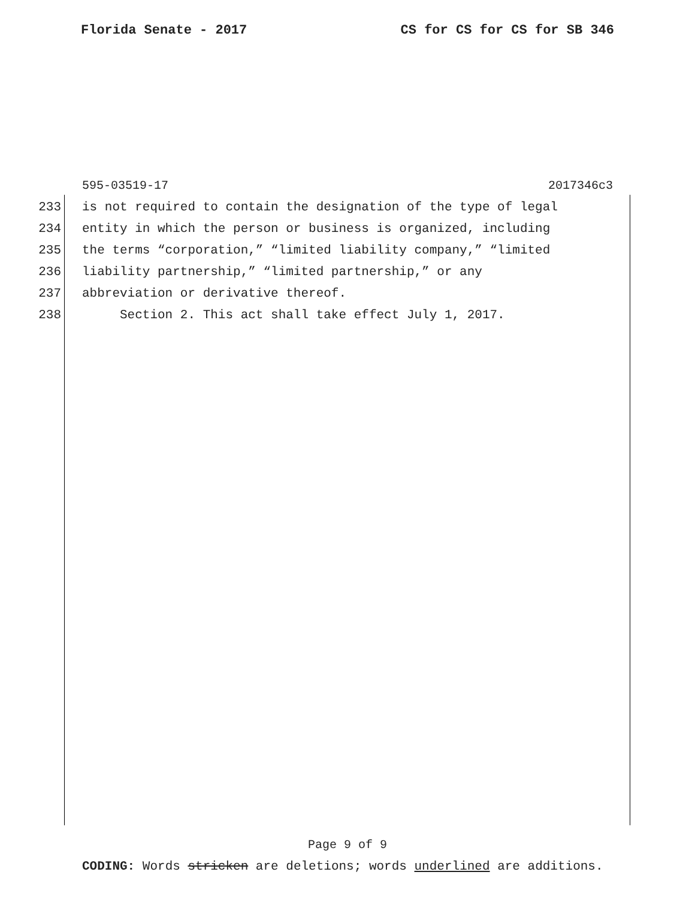Florida Senate - 2017 CS for CS for CS for SB 346
595-03519-17 2017346c3
233 is not required to contain the designation of the type of legal
234 entity in which the person or business is organized, including
235 the terms “corporation,” “limited liability company,” “limited
236 liability partnership,” “limited partnership,” or any
237 abbreviation or derivative thereof.
238 Section 2. This act shall take effect July 1, 2017.
Page 9 of 9
CODING: Words stricken are deletions; words underlined are additions.